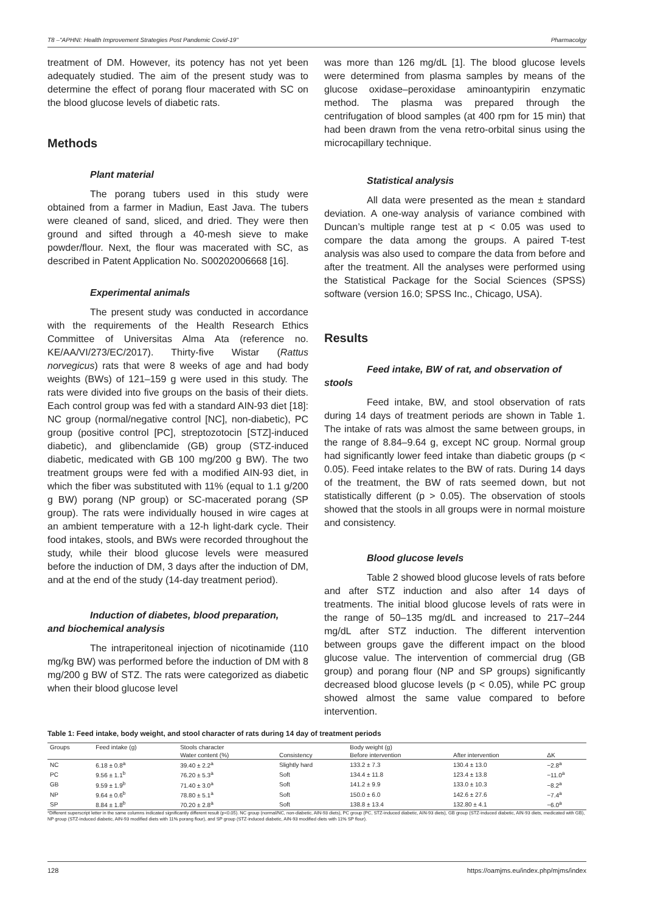T8 –"APHNI: Health Improvement Strategies Post Pandemic Covid-19" Pharmacolgy
treatment of DM. However, its potency has not yet been adequately studied. The aim of the present study was to determine the effect of porang flour macerated with SC on the blood glucose levels of diabetic rats.
Methods
Plant material
The porang tubers used in this study were obtained from a farmer in Madiun, East Java. The tubers were cleaned of sand, sliced, and dried. They were then ground and sifted through a 40-mesh sieve to make powder/flour. Next, the flour was macerated with SC, as described in Patent Application No. S00202006668 [16].
Experimental animals
The present study was conducted in accordance with the requirements of the Health Research Ethics Committee of Universitas Alma Ata (reference no. KE/AA/VI/273/EC/2017). Thirty-five Wistar (Rattus norvegicus) rats that were 8 weeks of age and had body weights (BWs) of 121–159 g were used in this study. The rats were divided into five groups on the basis of their diets. Each control group was fed with a standard AIN-93 diet [18]: NC group (normal/negative control [NC], non-diabetic), PC group (positive control [PC], streptozotocin [STZ]-induced diabetic), and glibenclamide (GB) group (STZ-induced diabetic, medicated with GB 100 mg/200 g BW). The two treatment groups were fed with a modified AIN-93 diet, in which the fiber was substituted with 11% (equal to 1.1 g/200 g BW) porang (NP group) or SC-macerated porang (SP group). The rats were individually housed in wire cages at an ambient temperature with a 12-h light-dark cycle. Their food intakes, stools, and BWs were recorded throughout the study, while their blood glucose levels were measured before the induction of DM, 3 days after the induction of DM, and at the end of the study (14-day treatment period).
Induction of diabetes, blood preparation,
and biochemical analysis
The intraperitoneal injection of nicotinamide (110 mg/kg BW) was performed before the induction of DM with 8 mg/200 g BW of STZ. The rats were categorized as diabetic when their blood glucose level
was more than 126 mg/dL [1]. The blood glucose levels were determined from plasma samples by means of the glucose oxidase–peroxidase aminoantypirin enzymatic method. The plasma was prepared through the centrifugation of blood samples (at 400 rpm for 15 min) that had been drawn from the vena retro-orbital sinus using the microcapillary technique.
Statistical analysis
All data were presented as the mean ± standard deviation. A one-way analysis of variance combined with Duncan’s multiple range test at p < 0.05 was used to compare the data among the groups. A paired T-test analysis was also used to compare the data from before and after the treatment. All the analyses were performed using the Statistical Package for the Social Sciences (SPSS) software (version 16.0; SPSS Inc., Chicago, USA).
Results
Feed intake, BW of rat, and observation of
stools
Feed intake, BW, and stool observation of rats during 14 days of treatment periods are shown in Table 1. The intake of rats was almost the same between groups, in the range of 8.84–9.64 g, except NC group. Normal group had significantly lower feed intake than diabetic groups (p < 0.05). Feed intake relates to the BW of rats. During 14 days of the treatment, the BW of rats seemed down, but not statistically different (p > 0.05). The observation of stools showed that the stools in all groups were in normal moisture and consistency.
Blood glucose levels
Table 2 showed blood glucose levels of rats before and after STZ induction and also after 14 days of treatments. The initial blood glucose levels of rats were in the range of 50–135 mg/dL and increased to 217–244 mg/dL after STZ induction. The different intervention between groups gave the different impact on the blood glucose value. The intervention of commercial drug (GB group) and porang flour (NP and SP groups) significantly decreased blood glucose levels (p < 0.05), while PC group showed almost the same value compared to before intervention.
Table 1: Feed intake, body weight, and stool character of rats during 14 day of treatment periods
| Groups | Feed intake (g) | Stools character | | Body weight (g) | | |
| --- | --- | --- | --- | --- | --- | --- |
| | | Water content (%) | Consistency | Before intervention | After intervention | ΔK |
| NC | 6.18 ± 0.8<sup>a</sup> | 39.40 ± 2.2<sup>a</sup> | Slightly hard | 133.2 ± 7.3 | 130.4 ± 13.0 | −2.8<sup>a</sup> |
| PC | 9.56 ± 1.1<sup>b</sup> | 76.20 ± 5.3<sup>a</sup> | Soft | 134.4 ± 11.8 | 123.4 ± 13.8 | −11.0<sup>a</sup> |
| GB | 9.59 ± 1.9<sup>b</sup> | 71.40 ± 3.0<sup>a</sup> | Soft | 141.2 ± 9.9 | 133.0 ± 10.3 | −8.2<sup>a</sup> |
| NP | 9.64 ± 0.6<sup>b</sup> | 78.80 ± 5.1<sup>a</sup> | Soft | 150.0 ± 6.0 | 142.6 ± 27.6 | −7.4<sup>a</sup> |
| SP | 8.84 ± 1.8<sup>b</sup> | 70.20 ± 2.8<sup>a</sup> | Soft | 138.8 ± 13.4 | 132.80 ± 4.1 | −6.0<sup>a</sup> |
*Different superscript letter in the same columns indicated significantly different result (p<0.05). NC group (normal/NC, non-diabetic, AIN-93 diets), PC group (PC, STZ-induced diabetic, AIN-93 diets), GB group (STZ-induced diabetic, AIN-93 diets, medicated with GB), NP group (STZ-induced diabetic, AIN-93 modified diets with 11% porang flour), and SP group (STZ-induced diabetic, AIN-93 modified diets with 11% SP flour).
128 https://oamjms.eu/index.php/mjms/index